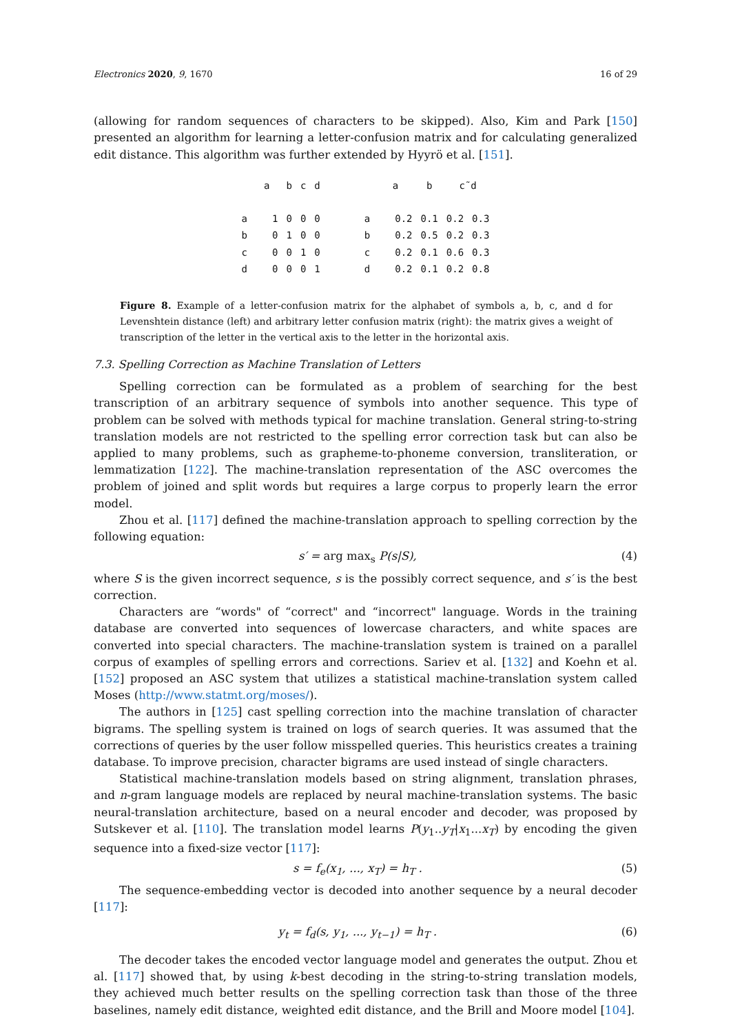Electronics 2020, 9, 1670 16 of 29
(allowing for random sequences of characters to be skipped). Also, Kim and Park [150] presented an algorithm for learning a letter-confusion matrix and for calculating generalized edit distance. This algorithm was further extended by Hyyrö et al. [151].
| | a | b | c | d | | | a | b | c˜d | |
| --- | --- | --- | --- | --- | --- | --- | --- | --- | --- | --- |
| a | 1 | 0 | 0 | 0 | | a | 0.2 | 0.1 | 0.2 | 0.3 |
| b | 0 | 1 | 0 | 0 | | b | 0.2 | 0.5 | 0.2 | 0.3 |
| c | 0 | 0 | 1 | 0 | | c | 0.2 | 0.1 | 0.6 | 0.3 |
| d | 0 | 0 | 0 | 1 | | d | 0.2 | 0.1 | 0.2 | 0.8 |
Figure 8. Example of a letter-confusion matrix for the alphabet of symbols a, b, c, and d for Levenshtein distance (left) and arbitrary letter confusion matrix (right): the matrix gives a weight of transcription of the letter in the vertical axis to the letter in the horizontal axis.
7.3. Spelling Correction as Machine Translation of Letters
Spelling correction can be formulated as a problem of searching for the best transcription of an arbitrary sequence of symbols into another sequence. This type of problem can be solved with methods typical for machine translation. General string-to-string translation models are not restricted to the spelling error correction task but can also be applied to many problems, such as grapheme-to-phoneme conversion, transliteration, or lemmatization [122]. The machine-translation representation of the ASC overcomes the problem of joined and split words but requires a large corpus to properly learn the error model.
Zhou et al. [117] defined the machine-translation approach to spelling correction by the following equation:
s′ = arg max<sub>s</sub> P(s|S), (4)
where S is the given incorrect sequence, s is the possibly correct sequence, and s′ is the best correction.
Characters are “words" of “correct" and “incorrect" language. Words in the training database are converted into sequences of lowercase characters, and white spaces are converted into special characters. The machine-translation system is trained on a parallel corpus of examples of spelling errors and corrections. Sariev et al. [132] and Koehn et al. [152] proposed an ASC system that utilizes a statistical machine-translation system called Moses (http://www.statmt.org/moses/).
The authors in [125] cast spelling correction into the machine translation of character bigrams. The spelling system is trained on logs of search queries. It was assumed that the corrections of queries by the user follow misspelled queries. This heuristics creates a training database. To improve precision, character bigrams are used instead of single characters.
Statistical machine-translation models based on string alignment, translation phrases, and n-gram language models are replaced by neural machine-translation systems. The basic neural-translation architecture, based on a neural encoder and decoder, was proposed by Sutskever et al. [110]. The translation model learns P(y<sub>1</sub>..y<sub>T</sub>|x<sub>1</sub>...x<sub>T</sub>) by encoding the given sequence into a fixed-size vector [117]:
s = f<sub>e</sub>(x<sub>1</sub>, ..., x<sub>T</sub>) = h<sub>T</sub> . (5)
The sequence-embedding vector is decoded into another sequence by a neural decoder [117]:
y<sub>t</sub> = f<sub>d</sub>(s, y<sub>1</sub>, ..., y<sub>t−1</sub>) = h<sub>T</sub> . (6)
The decoder takes the encoded vector language model and generates the output. Zhou et al. [117] showed that, by using k-best decoding in the string-to-string translation models, they achieved much better results on the spelling correction task than those of the three baselines, namely edit distance, weighted edit distance, and the Brill and Moore model [104].